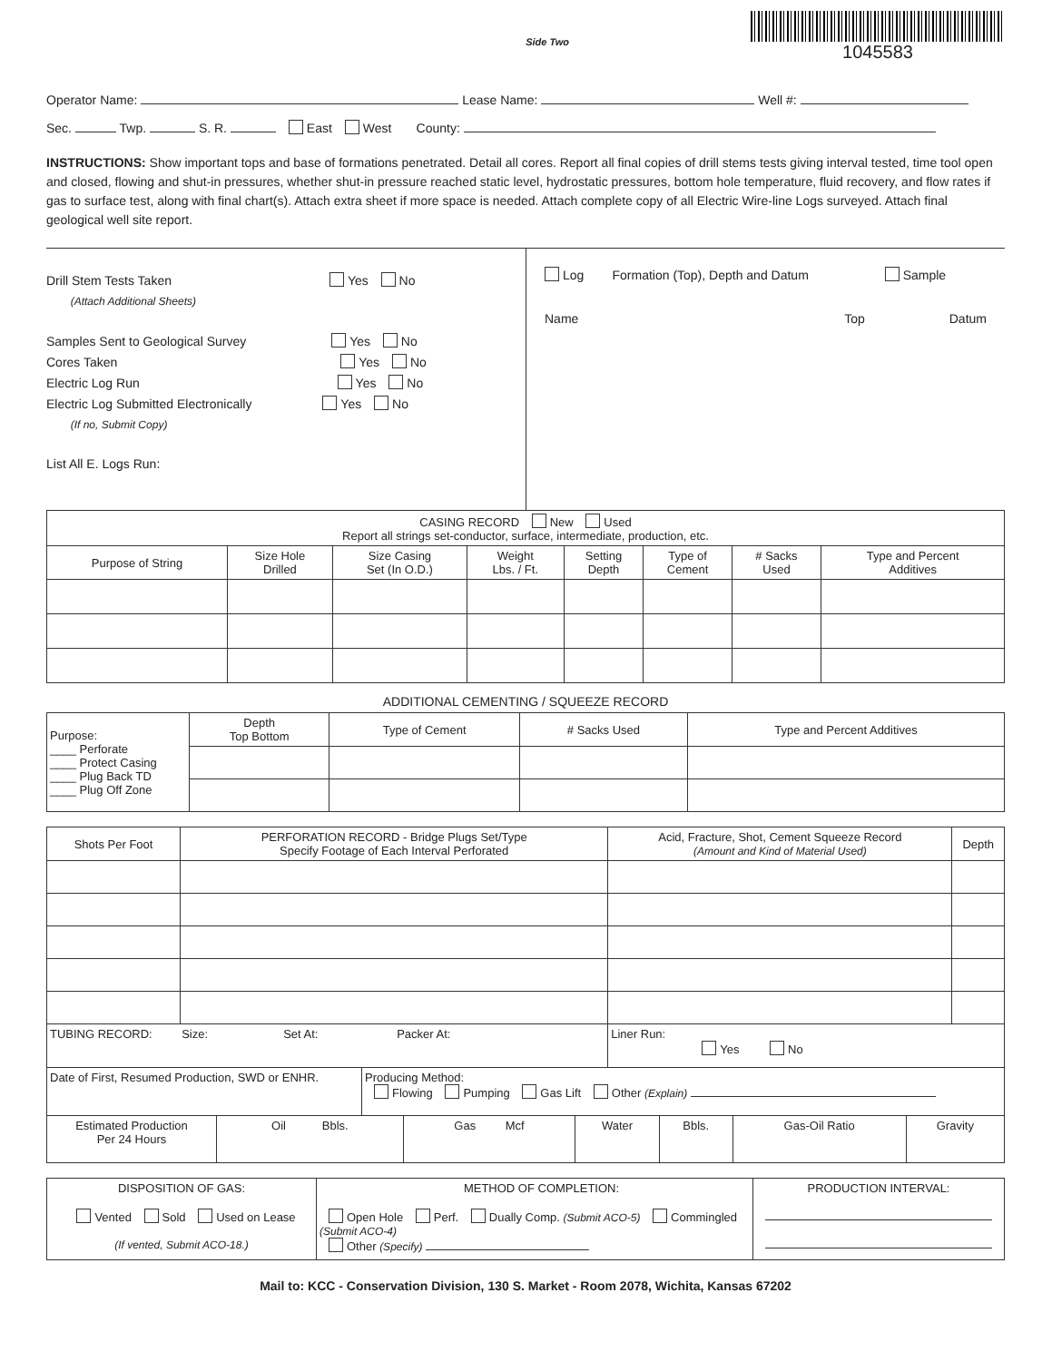Side Two
1045583
Operator Name: Lease Name: Well #:
Sec. Twp. S. R. East West County:
INSTRUCTIONS: Show important tops and base of formations penetrated. Detail all cores. Report all final copies of drill stems tests giving interval tested, time tool open and closed, flowing and shut-in pressures, whether shut-in pressure reached static level, hydrostatic pressures, bottom hole temperature, fluid recovery, and flow rates if gas to surface test, along with final chart(s). Attach extra sheet if more space is needed. Attach complete copy of all Electric Wire-line Logs surveyed. Attach final geological well site report.
Drill Stem Tests Taken Yes No
(Attach Additional Sheets)
Samples Sent to Geological Survey Yes No
Cores Taken Yes No
Electric Log Run Yes No
Electric Log Submitted Electronically Yes No
(If no, Submit Copy)
List All E. Logs Run:
Log Formation (Top), Depth and Datum Sample
Name Top Datum
| CASING RECORD New Used Report all strings set-conductor, surface, intermediate, production, etc. | | | | | | | |
| Purpose of String | Size Hole Drilled | Size Casing Set (In O.D.) | Weight Lbs. / Ft. | Setting Depth | Type of Cement | # Sacks Used | Type and Percent Additives |
ADDITIONAL CEMENTING / SQUEEZE RECORD
| Purpose: ____ Perforate ____ Protect Casing ____ Plug Back TD ____ Plug Off Zone | Depth Top Bottom | Type of Cement | # Sacks Used | Type and Percent Additives |
| Shots Per Foot | PERFORATION RECORD - Bridge Plugs Set/Type Specify Footage of Each Interval Perforated | Acid, Fracture, Shot, Cement Squeeze Record (Amount and Kind of Material Used) | Depth |
| --- | --- | --- | --- |
| TUBING RECORD: Size: Set At: Packer At: | | Liner Run: Yes No | |
| Date of First, Resumed Production, SWD or ENHR. | Producing Method: Flowing Pumping Gas Lift Other (Explain) |
| Estimated Production Per 24 Hours | Oil Bbls. | Gas Mcf | Water | Bbls. | Gas-Oil Ratio | Gravity |
| DISPOSITION OF GAS: Vented Sold Used on Lease (If vented, Submit ACO-18.) | METHOD OF COMPLETION: Open Hole Perf. Dually Comp. (Submit ACO-5) Commingled (Submit ACO-4) Other (Specify) | PRODUCTION INTERVAL: |
Mail to: KCC - Conservation Division, 130 S. Market - Room 2078, Wichita, Kansas 67202